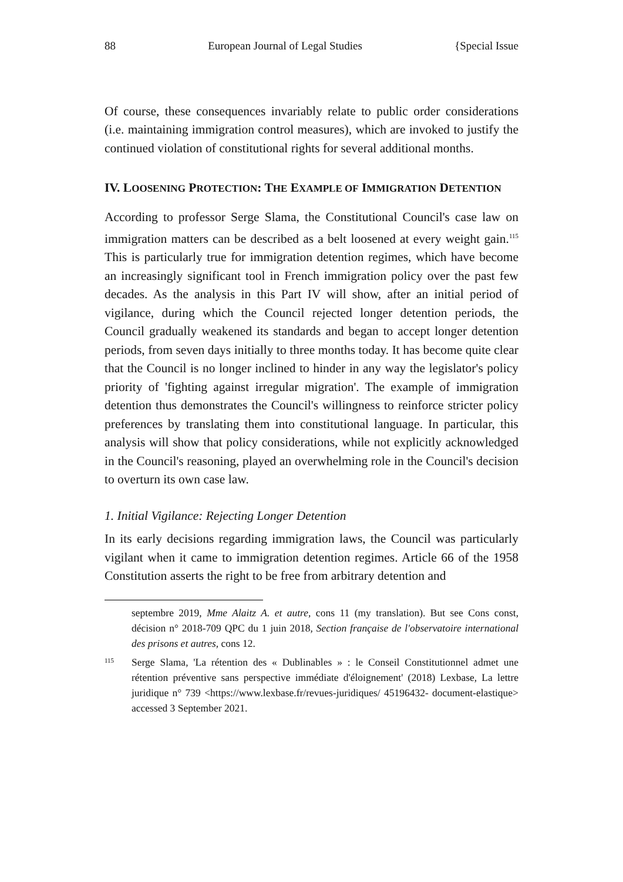88 European Journal of Legal Studies {Special Issue
Of course, these consequences invariably relate to public order considerations (i.e. maintaining immigration control measures), which are invoked to justify the continued violation of constitutional rights for several additional months.
IV. LOOSENING PROTECTION: THE EXAMPLE OF IMMIGRATION DETENTION
According to professor Serge Slama, the Constitutional Council's case law on immigration matters can be described as a belt loosened at every weight gain.<sup>115</sup> This is particularly true for immigration detention regimes, which have become an increasingly significant tool in French immigration policy over the past few decades. As the analysis in this Part IV will show, after an initial period of vigilance, during which the Council rejected longer detention periods, the Council gradually weakened its standards and began to accept longer detention periods, from seven days initially to three months today. It has become quite clear that the Council is no longer inclined to hinder in any way the legislator's policy priority of 'fighting against irregular migration'. The example of immigration detention thus demonstrates the Council's willingness to reinforce stricter policy preferences by translating them into constitutional language. In particular, this analysis will show that policy considerations, while not explicitly acknowledged in the Council's reasoning, played an overwhelming role in the Council's decision to overturn its own case law.
1. Initial Vigilance: Rejecting Longer Detention
In its early decisions regarding immigration laws, the Council was particularly vigilant when it came to immigration detention regimes. Article 66 of the 1958 Constitution asserts the right to be free from arbitrary detention and
septembre 2019, Mme Alaitz A. et autre, cons 11 (my translation). But see Cons const, décision n° 2018-709 QPC du 1 juin 2018, Section française de l'observatoire international des prisons et autres, cons 12.
115
Serge Slama, 'La rétention des « Dublinables » : le Conseil Constitutionnel admet une rétention préventive sans perspective immédiate d'éloignement' (2018) Lexbase, La lettre juridique n° 739 <https://www.lexbase.fr/revues-juridiques/ 45196432- document-elastique> accessed 3 September 2021.